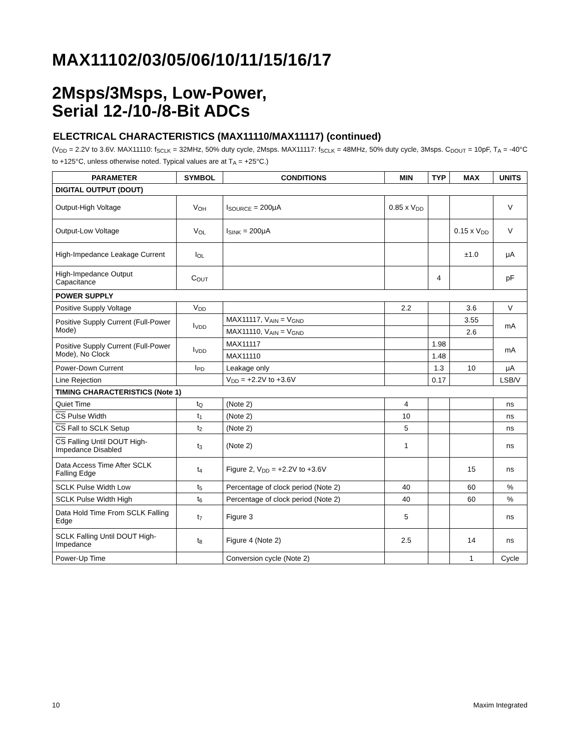MAX11102/03/05/06/10/11/15/16/17
2Msps/3Msps, Low-Power,
Serial 12-/10-/8-Bit ADCs
ELECTRICAL CHARACTERISTICS (MAX11110/MAX11117) (continued)
(V<sub>DD</sub> = 2.2V to 3.6V. MAX11110: f<sub>SCLK</sub> = 32MHz, 50% duty cycle, 2Msps. MAX11117: f<sub>SCLK</sub> = 48MHz, 50% duty cycle, 3Msps. C<sub>DOUT</sub> = 10pF, T<sub>A</sub> = -40°C to +125°C, unless otherwise noted. Typical values are at T<sub>A</sub> = +25°C.)
| PARAMETER | SYMBOL | CONDITIONS | MIN | TYP | MAX | UNITS |
| --- | --- | --- | --- | --- | --- | --- |
| DIGITAL OUTPUT (DOUT) | | | | | | |
| Output-High Voltage | V<sub>OH</sub> | I<sub>SOURCE</sub> = 200μA | 0.85 x V<sub>DD</sub> | | | V |
| Output-Low Voltage | V<sub>OL</sub> | I<sub>SINK</sub> = 200μA | | | 0.15 x V<sub>DD</sub> | V |
| High-Impedance Leakage Current | I<sub>OL</sub> | | | | ±1.0 | μA |
| High-Impedance Output Capacitance | C<sub>OUT</sub> | | | 4 | | pF |
| POWER SUPPLY | | | | | | |
| Positive Supply Voltage | V<sub>DD</sub> | | 2.2 | | 3.6 | V |
| Positive Supply Current (Full-Power Mode) | I<sub>VDD</sub> | MAX11117, V<sub>AIN</sub> = V<sub>GND</sub> | | | 3.55 | mA |
| | | MAX11110, V<sub>AIN</sub> = V<sub>GND</sub> | | | 2.6 | |
| Positive Supply Current (Full-Power Mode), No Clock | I<sub>VDD</sub> | MAX11117 | | 1.98 | | mA |
| | | MAX11110 | | 1.48 | | |
| Power-Down Current | I<sub>PD</sub> | Leakage only | | 1.3 | 10 | μA |
| Line Rejection | | V<sub>DD</sub> = +2.2V to +3.6V | | 0.17 | | LSB/V |
| TIMING CHARACTERISTICS (Note 1) | | | | | | |
| Quiet Time | t<sub>Q</sub> | (Note 2) | 4 | | | ns |
| CS Pulse Width | t<sub>1</sub> | (Note 2) | 10 | | | ns |
| CS Fall to SCLK Setup | t<sub>2</sub> | (Note 2) | 5 | | | ns |
| CS Falling Until DOUT High-Impedance Disabled | t<sub>3</sub> | (Note 2) | 1 | | | ns |
| Data Access Time After SCLK Falling Edge | t<sub>4</sub> | Figure 2, V<sub>DD</sub> = +2.2V to +3.6V | | | 15 | ns |
| SCLK Pulse Width Low | t<sub>5</sub> | Percentage of clock period (Note 2) | 40 | | 60 | % |
| SCLK Pulse Width High | t<sub>6</sub> | Percentage of clock period (Note 2) | 40 | | 60 | % |
| Data Hold Time From SCLK Falling Edge | t<sub>7</sub> | Figure 3 | 5 | | | ns |
| SCLK Falling Until DOUT High-Impedance | t<sub>8</sub> | Figure 4 (Note 2) | 2.5 | | 14 | ns |
| Power-Up Time | | Conversion cycle (Note 2) | | | 1 | Cycle |
10 Maxim Integrated